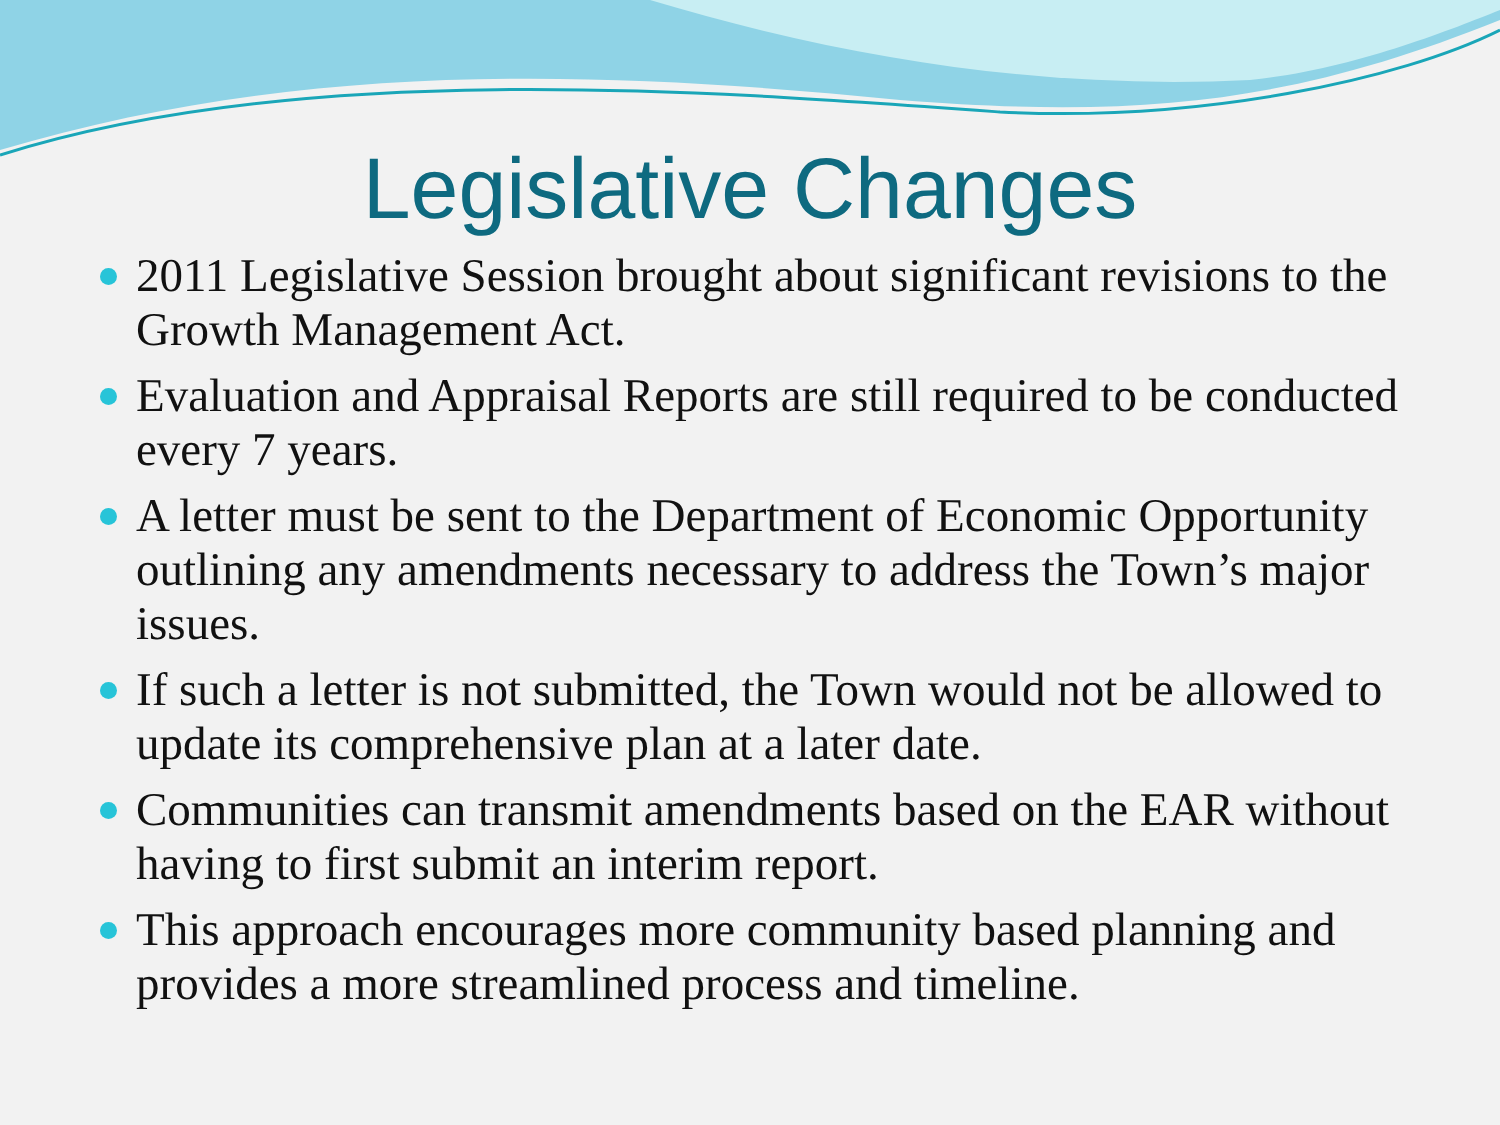Legislative Changes
2011 Legislative Session brought about significant revisions to the Growth Management Act.
Evaluation and Appraisal Reports are still required to be conducted every 7 years.
A letter must be sent to the Department of Economic Opportunity outlining any amendments necessary to address the Town’s major issues.
If such a letter is not submitted, the Town would not be allowed to update its comprehensive plan at a later date.
Communities can transmit amendments based on the EAR without having to first submit an interim report.
This approach encourages more community based planning and provides a more streamlined process and timeline.